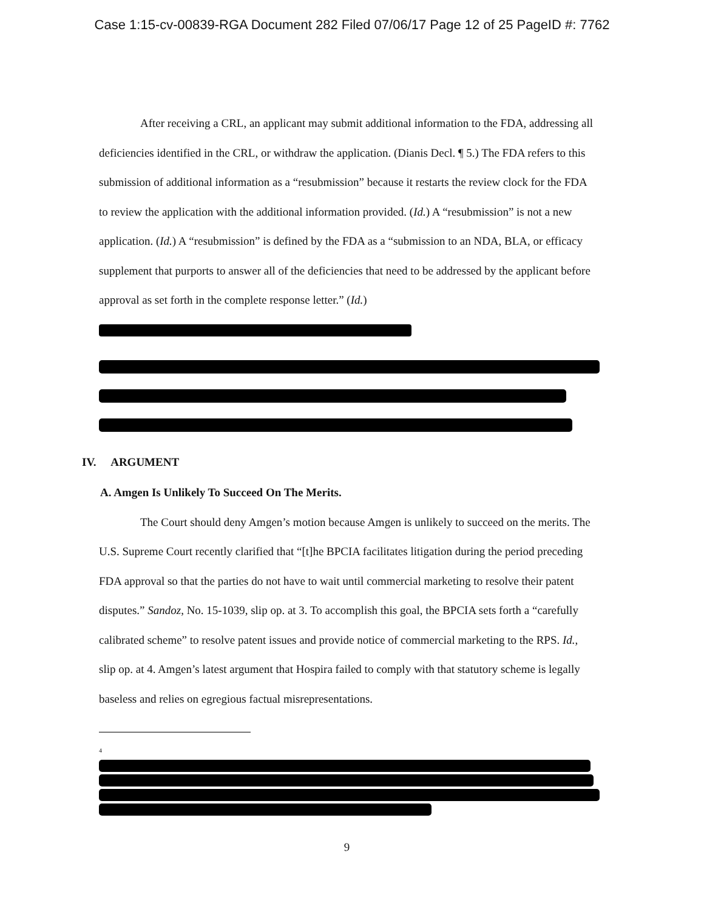Case 1:15-cv-00839-RGA Document 282 Filed 07/06/17 Page 12 of 25 PageID #: 7762
After receiving a CRL, an applicant may submit additional information to the FDA, addressing all deficiencies identified in the CRL, or withdraw the application. (Dianis Decl. ¶ 5.) The FDA refers to this submission of additional information as a “resubmission” because it restarts the review clock for the FDA to review the application with the additional information provided. (Id.) A “resubmission” is not a new application. (Id.) A “resubmission” is defined by the FDA as a “submission to an NDA, BLA, or efficacy supplement that purports to answer all of the deficiencies that need to be addressed by the applicant before approval as set forth in the complete response letter.” (Id.)
IV. ARGUMENT
A. Amgen Is Unlikely To Succeed On The Merits.
The Court should deny Amgen’s motion because Amgen is unlikely to succeed on the merits. The U.S. Supreme Court recently clarified that “[t]he BPCIA facilitates litigation during the period preceding FDA approval so that the parties do not have to wait until commercial marketing to resolve their patent disputes.” Sandoz, No. 15-1039, slip op. at 3. To accomplish this goal, the BPCIA sets forth a “carefully calibrated scheme” to resolve patent issues and provide notice of commercial marketing to the RPS. Id., slip op. at 4. Amgen’s latest argument that Hospira failed to comply with that statutory scheme is legally baseless and relies on egregious factual misrepresentations.
<sup>4</sup>
9